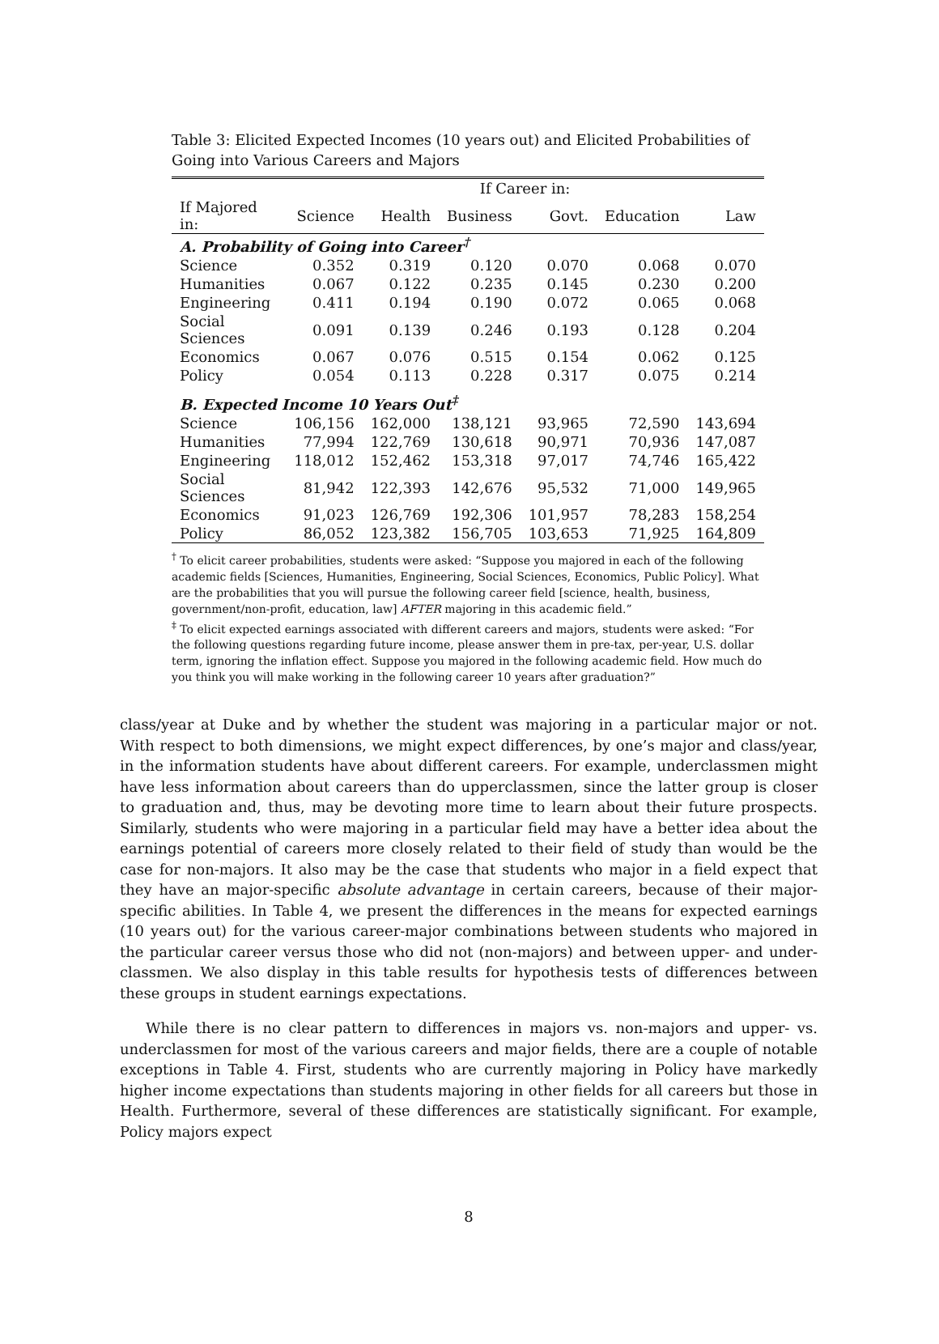Table 3: Elicited Expected Incomes (10 years out) and Elicited Probabilities of Going into Various Careers and Majors
| | If Career in: | | | | | |
| --- | --- | --- | --- | --- | --- | --- |
| If Majored in: | Science | Health | Business | Govt. | Education | Law |
| A. Probability of Going into Career<sup>†</sup> | | | | | | |
| Science | 0.352 | 0.319 | 0.120 | 0.070 | 0.068 | 0.070 |
| Humanities | 0.067 | 0.122 | 0.235 | 0.145 | 0.230 | 0.200 |
| Engineering | 0.411 | 0.194 | 0.190 | 0.072 | 0.065 | 0.068 |
| Social Sciences | 0.091 | 0.139 | 0.246 | 0.193 | 0.128 | 0.204 |
| Economics | 0.067 | 0.076 | 0.515 | 0.154 | 0.062 | 0.125 |
| Policy | 0.054 | 0.113 | 0.228 | 0.317 | 0.075 | 0.214 |
| B. Expected Income 10 Years Out<sup>‡</sup> | | | | | | |
| Science | 106,156 | 162,000 | 138,121 | 93,965 | 72,590 | 143,694 |
| Humanities | 77,994 | 122,769 | 130,618 | 90,971 | 70,936 | 147,087 |
| Engineering | 118,012 | 152,462 | 153,318 | 97,017 | 74,746 | 165,422 |
| Social Sciences | 81,942 | 122,393 | 142,676 | 95,532 | 71,000 | 149,965 |
| Economics | 91,023 | 126,769 | 192,306 | 101,957 | 78,283 | 158,254 |
| Policy | 86,052 | 123,382 | 156,705 | 103,653 | 71,925 | 164,809 |
<sup>†</sup> To elicit career probabilities, students were asked: “Suppose you majored in each of the following academic fields [Sciences, Humanities, Engineering, Social Sciences, Economics, Public Policy]. What are the probabilities that you will pursue the following career field [science, health, business, government/non-profit, education, law] AFTER majoring in this academic field.”
<sup>‡</sup> To elicit expected earnings associated with different careers and majors, students were asked: “For the following questions regarding future income, please answer them in pre-tax, per-year, U.S. dollar term, ignoring the inflation effect. Suppose you majored in the following academic field. How much do you think you will make working in the following career 10 years after graduation?”
class/year at Duke and by whether the student was majoring in a particular major or not. With respect to both dimensions, we might expect differences, by one’s major and class/year, in the information students have about different careers. For example, underclassmen might have less information about careers than do upperclassmen, since the latter group is closer to graduation and, thus, may be devoting more time to learn about their future prospects. Similarly, students who were majoring in a particular field may have a better idea about the earnings potential of careers more closely related to their field of study than would be the case for non-majors. It also may be the case that students who major in a field expect that they have an major-specific absolute advantage in certain careers, because of their major-specific abilities. In Table 4, we present the differences in the means for expected earnings (10 years out) for the various career-major combinations between students who majored in the particular career versus those who did not (non-majors) and between upper- and under-classmen. We also display in this table results for hypothesis tests of differences between these groups in student earnings expectations.
While there is no clear pattern to differences in majors vs. non-majors and upper- vs. underclassmen for most of the various careers and major fields, there are a couple of notable exceptions in Table 4. First, students who are currently majoring in Policy have markedly higher income expectations than students majoring in other fields for all careers but those in Health. Furthermore, several of these differences are statistically significant. For example, Policy majors expect
8